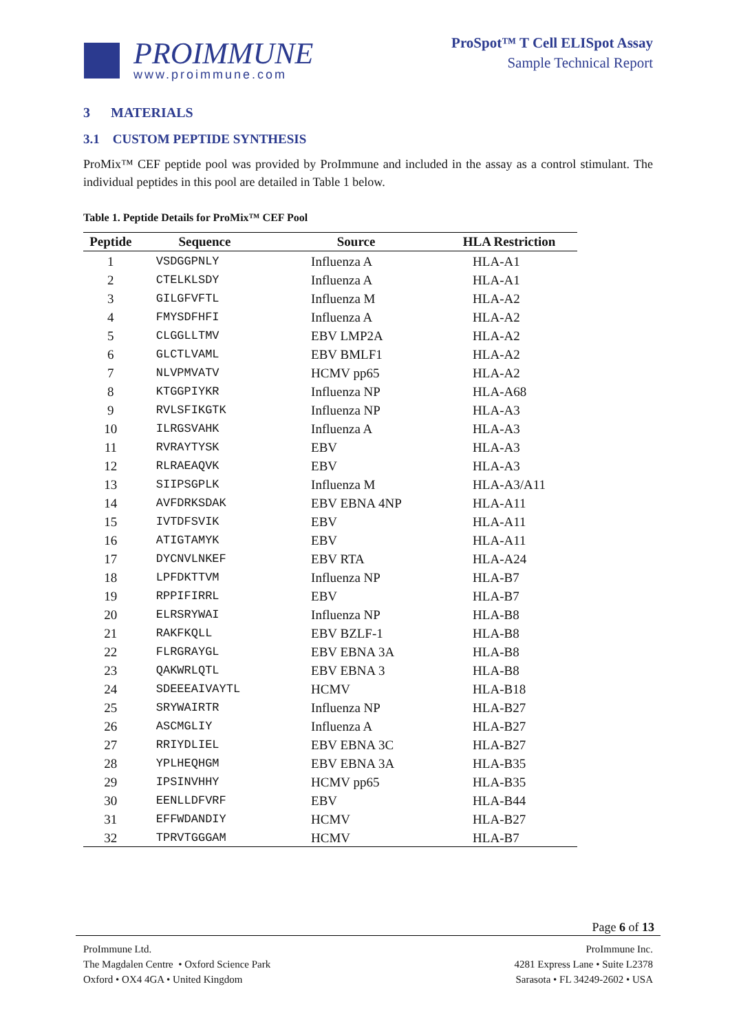PROIMMUNE
www.proimmune.com
ProSpot™ T Cell ELISpot Assay
Sample Technical Report
3 MATERIALS
3.1 CUSTOM PEPTIDE SYNTHESIS
ProMix™ CEF peptide pool was provided by ProImmune and included in the assay as a control stimulant. The individual peptides in this pool are detailed in Table 1 below.
Table 1. Peptide Details for ProMix™ CEF Pool
| Peptide | Sequence | Source | HLA Restriction |
| --- | --- | --- | --- |
| 1 | VSDGGPNLY | Influenza A | HLA-A1 |
| 2 | CTELKLSDY | Influenza A | HLA-A1 |
| 3 | GILGFVFTL | Influenza M | HLA-A2 |
| 4 | FMYSDFHFI | Influenza A | HLA-A2 |
| 5 | CLGGLLTMV | EBV LMP2A | HLA-A2 |
| 6 | GLCTLVAML | EBV BMLF1 | HLA-A2 |
| 7 | NLVPMVATV | HCMV pp65 | HLA-A2 |
| 8 | KTGGPIYKR | Influenza NP | HLA-A68 |
| 9 | RVLSFIKGTK | Influenza NP | HLA-A3 |
| 10 | ILRGSVAHK | Influenza A | HLA-A3 |
| 11 | RVRAYTYSK | EBV | HLA-A3 |
| 12 | RLRAEAQVK | EBV | HLA-A3 |
| 13 | SIIPSGPLK | Influenza M | HLA-A3/A11 |
| 14 | AVFDRKSDAK | EBV EBNA 4NP | HLA-A11 |
| 15 | IVTDFSVIK | EBV | HLA-A11 |
| 16 | ATIGTAMYK | EBV | HLA-A11 |
| 17 | DYCNVLNKEF | EBV RTA | HLA-A24 |
| 18 | LPFDKTTVM | Influenza NP | HLA-B7 |
| 19 | RPPIFIRRL | EBV | HLA-B7 |
| 20 | ELRSRYWAI | Influenza NP | HLA-B8 |
| 21 | RAKFKQLL | EBV BZLF-1 | HLA-B8 |
| 22 | FLRGRAYGL | EBV EBNA 3A | HLA-B8 |
| 23 | QAKWRLQTL | EBV EBNA 3 | HLA-B8 |
| 24 | SDEEEAIVAYTL | HCMV | HLA-B18 |
| 25 | SRYWAIRTR | Influenza NP | HLA-B27 |
| 26 | ASCMGLIY | Influenza A | HLA-B27 |
| 27 | RRIYDLIEL | EBV EBNA 3C | HLA-B27 |
| 28 | YPLHEQHGM | EBV EBNA 3A | HLA-B35 |
| 29 | IPSINVHHY | HCMV pp65 | HLA-B35 |
| 30 | EENLLDFVRF | EBV | HLA-B44 |
| 31 | EFFWDANDIY | HCMV | HLA-B27 |
| 32 | TPRVTGGGAM | HCMV | HLA-B7 |
Page 6 of 13
ProImmune Ltd.
The Magdalen Centre • Oxford Science Park
Oxford • OX4 4GA • United Kingdom
ProImmune Inc.
4281 Express Lane • Suite L2378
Sarasota • FL 34249-2602 • USA